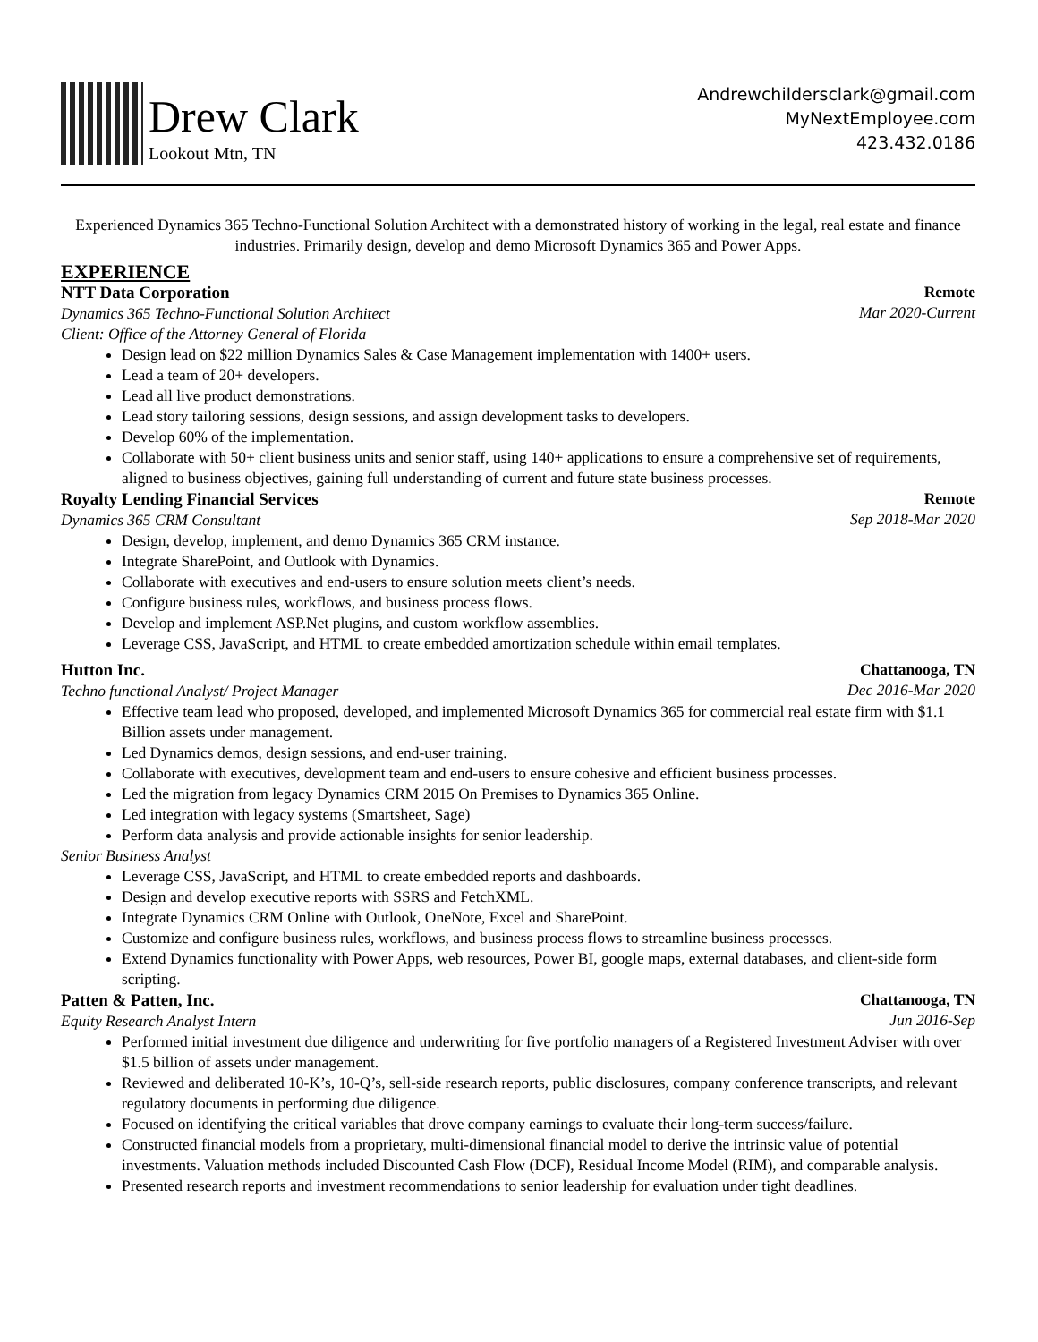Drew Clark
Lookout Mtn, TN
Andrewchildersclark@gmail.com
MyNextEmployee.com
423.432.0186
Experienced Dynamics 365 Techno-Functional Solution Architect with a demonstrated history of working in the legal, real estate and finance industries. Primarily design, develop and demo Microsoft Dynamics 365 and Power Apps.
EXPERIENCE
NTT Data Corporation
Dynamics 365 Techno-Functional Solution Architect
Client: Office of the Attorney General of Florida
Remote
Mar 2020-Current
Design lead on $22 million Dynamics Sales & Case Management implementation with 1400+ users.
Lead a team of 20+ developers.
Lead all live product demonstrations.
Lead story tailoring sessions, design sessions, and assign development tasks to developers.
Develop 60% of the implementation.
Collaborate with 50+ client business units and senior staff, using 140+ applications to ensure a comprehensive set of requirements, aligned to business objectives, gaining full understanding of current and future state business processes.
Royalty Lending Financial Services
Dynamics 365 CRM Consultant
Remote
Sep 2018-Mar 2020
Design, develop, implement, and demo Dynamics 365 CRM instance.
Integrate SharePoint, and Outlook with Dynamics.
Collaborate with executives and end-users to ensure solution meets client’s needs.
Configure business rules, workflows, and business process flows.
Develop and implement ASP.Net plugins, and custom workflow assemblies.
Leverage CSS, JavaScript, and HTML to create embedded amortization schedule within email templates.
Hutton Inc.
Techno functional Analyst/ Project Manager
Chattanooga, TN
Dec 2016-Mar 2020
Effective team lead who proposed, developed, and implemented Microsoft Dynamics 365 for commercial real estate firm with $1.1 Billion assets under management.
Led Dynamics demos, design sessions, and end-user training.
Collaborate with executives, development team and end-users to ensure cohesive and efficient business processes.
Led the migration from legacy Dynamics CRM 2015 On Premises to Dynamics 365 Online.
Led integration with legacy systems (Smartsheet, Sage)
Perform data analysis and provide actionable insights for senior leadership.
Senior Business Analyst
Leverage CSS, JavaScript, and HTML to create embedded reports and dashboards.
Design and develop executive reports with SSRS and FetchXML.
Integrate Dynamics CRM Online with Outlook, OneNote, Excel and SharePoint.
Customize and configure business rules, workflows, and business process flows to streamline business processes.
Extend Dynamics functionality with Power Apps, web resources, Power BI, google maps, external databases, and client-side form scripting.
Patten & Patten, Inc.
Equity Research Analyst Intern
Chattanooga, TN
Jun 2016-Sep
Performed initial investment due diligence and underwriting for five portfolio managers of a Registered Investment Adviser with over $1.5 billion of assets under management.
Reviewed and deliberated 10-K’s, 10-Q’s, sell-side research reports, public disclosures, company conference transcripts, and relevant regulatory documents in performing due diligence.
Focused on identifying the critical variables that drove company earnings to evaluate their long-term success/failure.
Constructed financial models from a proprietary, multi-dimensional financial model to derive the intrinsic value of potential investments. Valuation methods included Discounted Cash Flow (DCF), Residual Income Model (RIM), and comparable analysis.
Presented research reports and investment recommendations to senior leadership for evaluation under tight deadlines.